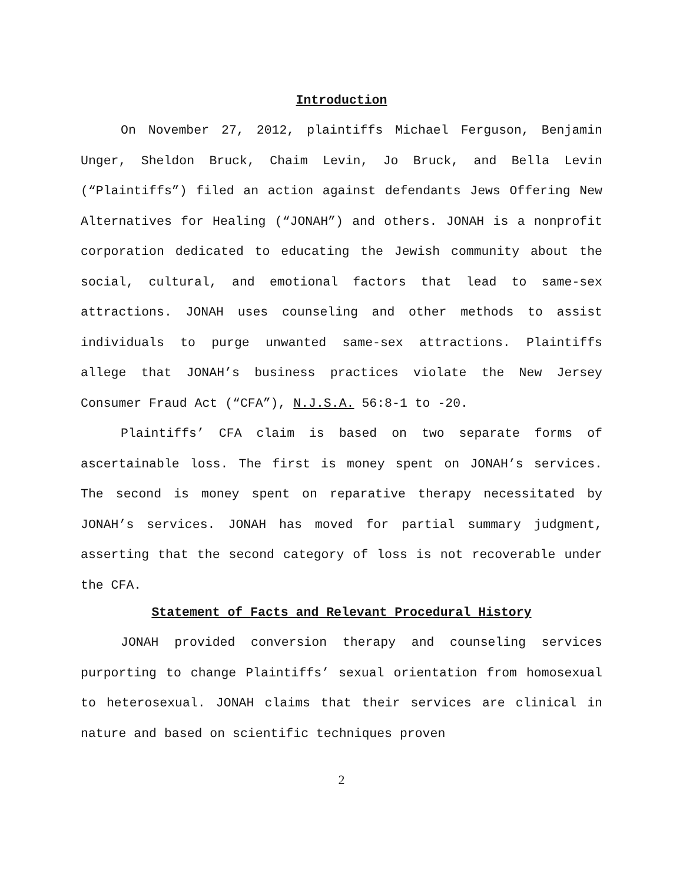Introduction
On November 27, 2012, plaintiffs Michael Ferguson, Benjamin Unger, Sheldon Bruck, Chaim Levin, Jo Bruck, and Bella Levin (“Plaintiffs”) filed an action against defendants Jews Offering New Alternatives for Healing (“JONAH”) and others. JONAH is a nonprofit corporation dedicated to educating the Jewish community about the social, cultural, and emotional factors that lead to same-sex attractions. JONAH uses counseling and other methods to assist individuals to purge unwanted same-sex attractions. Plaintiffs allege that JONAH’s business practices violate the New Jersey Consumer Fraud Act (“CFA”), N.J.S.A. 56:8-1 to -20.
Plaintiffs’ CFA claim is based on two separate forms of ascertainable loss. The first is money spent on JONAH’s services. The second is money spent on reparative therapy necessitated by JONAH’s services. JONAH has moved for partial summary judgment, asserting that the second category of loss is not recoverable under the CFA.
Statement of Facts and Relevant Procedural History
JONAH provided conversion therapy and counseling services purporting to change Plaintiffs’ sexual orientation from homosexual to heterosexual. JONAH claims that their services are clinical in nature and based on scientific techniques proven
2